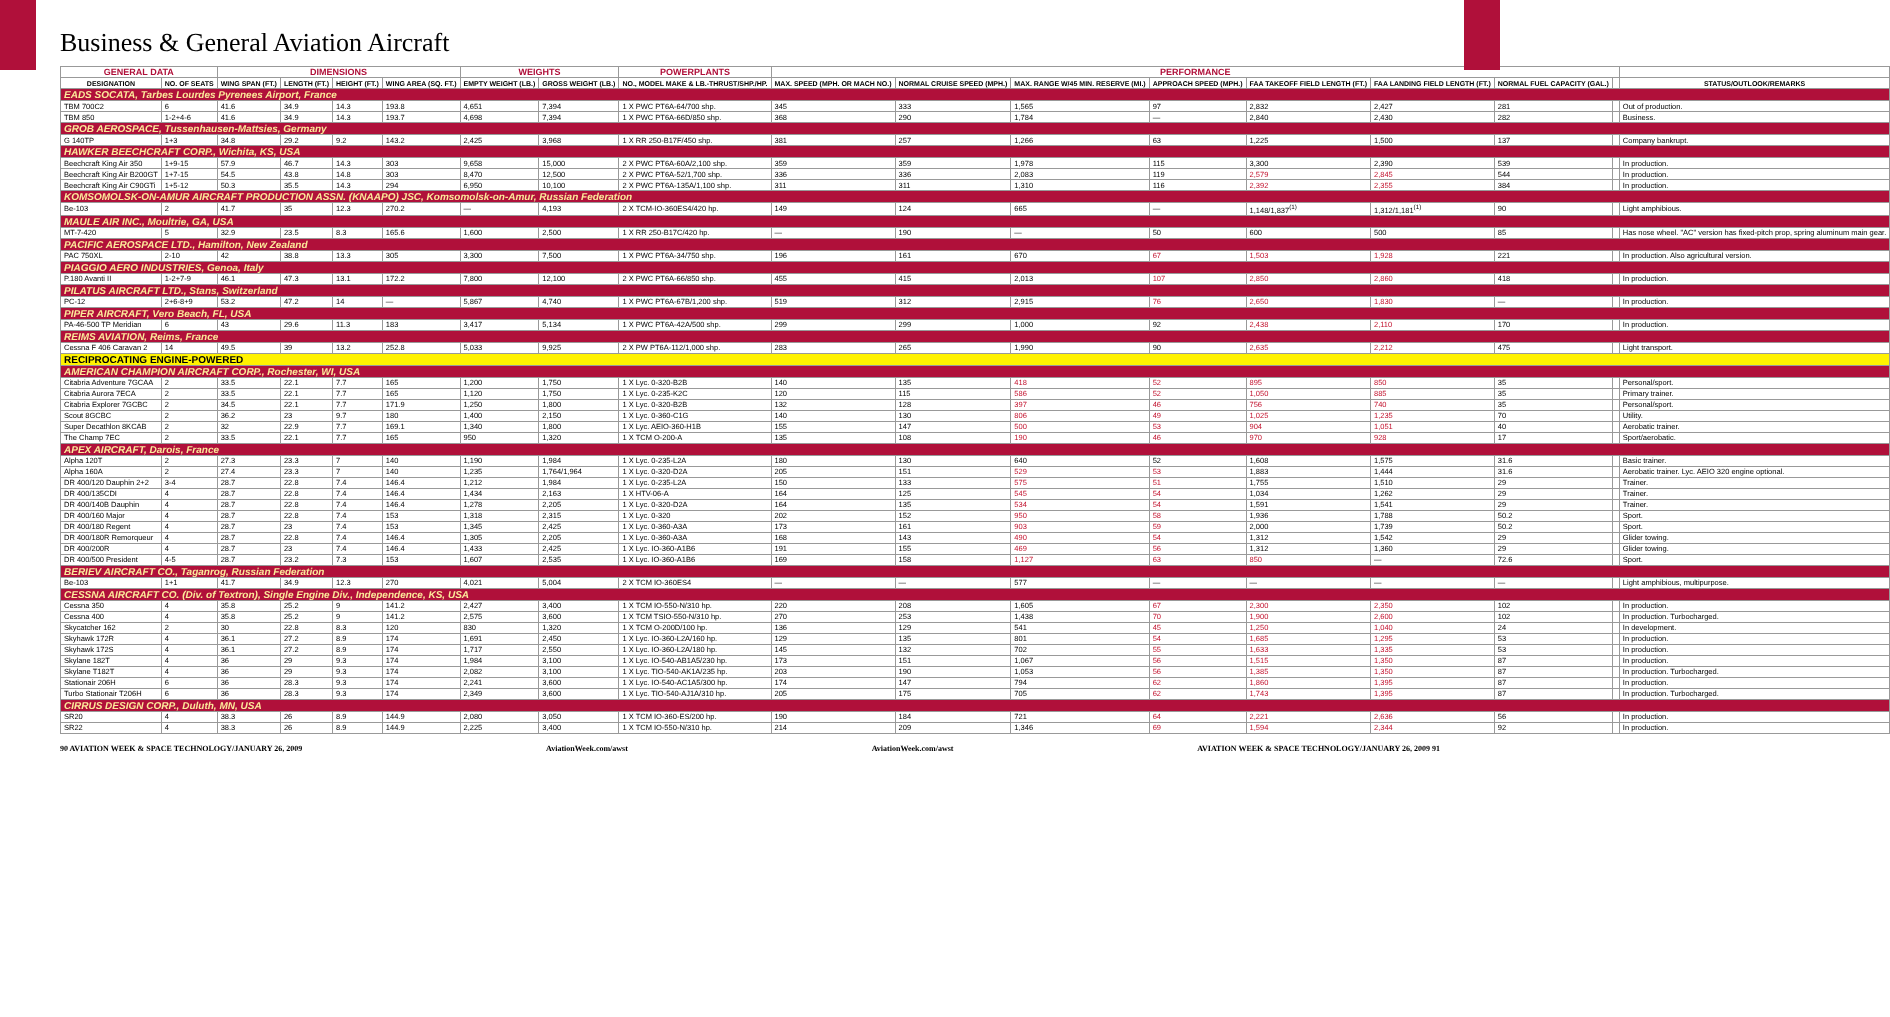Business & General Aviation Aircraft
| GENERAL DATA | | DIMENSIONS | | | | WEIGHTS | | POWERPLANTS | PERFORMANCE | | | | | | | | |
| --- | --- | --- | --- | --- | --- | --- | --- | --- | --- | --- | --- | --- | --- | --- | --- | --- | --- |
| DESIGNATION | NO. OF SEATS | WING SPAN (FT.) | LENGTH (FT.) | HEIGHT (FT.) | WING AREA (SQ. FT.) | EMPTY WEIGHT (LB.) | GROSS WEIGHT (LB.) | NO., MODEL MAKE & LB.-THRUST/SHP./HP. | MAX. SPEED (MPH. OR MACH NO.) | NORMAL CRUISE SPEED (MPH.) | MAX. RANGE W/45 MIN. RESERVE (MI.) | APPROACH SPEED (MPH.) | FAA TAKEOFF FIELD LENGTH (FT.) | FAA LANDING FIELD LENGTH (FT.) | NORMAL FUEL CAPACITY (GAL.) | | STATUS/OUTLOOK/REMARKS |
| EADS SOCATA, Tarbes Lourdes Pyrenees Airport, France | | | | | | | | | | | | | | | | | |
| TBM 700C2 | 6 | 41.6 | 34.9 | 14.3 | 193.8 | 4,651 | 7,394 | 1 X PWC PT6A-64/700 shp. | 345 | 333 | 1,565 | 97 | 2,832 | 2,427 | 281 | | Out of production. |
| TBM 850 | 1-2+4-6 | 41.6 | 34.9 | 14.3 | 193.7 | 4,698 | 7,394 | 1 X PWC PT6A-66D/850 shp. | 368 | 290 | 1,784 | — | 2,840 | 2,430 | 282 | | Business. |
| GROB AEROSPACE, Tussenhausen-Mattsies, Germany | | | | | | | | | | | | | | | | | |
| G 140TP | 1+3 | 34.8 | 29.2 | 9.2 | 143.2 | 2,425 | 3,968 | 1 X RR 250-B17F/450 shp. | 381 | 257 | 1,266 | 63 | 1,225 | 1,500 | 137 | | Company bankrupt. |
| HAWKER BEECHCRAFT CORP., Wichita, KS, USA | | | | | | | | | | | | | | | | | |
| Beechcraft King Air 350 | 1+9-15 | 57.9 | 46.7 | 14.3 | 303 | 9,658 | 15,000 | 2 X PWC PT6A-60A/2,100 shp. | 359 | 359 | 1,978 | 115 | 3,300 | 2,390 | 539 | | In production. |
| Beechcraft King Air B200GT | 1+7-15 | 54.5 | 43.8 | 14.8 | 303 | 8,470 | 12,500 | 2 X PWC PT6A-52/1,700 shp. | 336 | 336 | 2,083 | 119 | 2,579 | 2,845 | 544 | | In production. |
| Beechcraft King Air C90GTi | 1+5-12 | 50.3 | 35.5 | 14.3 | 294 | 6,950 | 10,100 | 2 X PWC PT6A-135A/1,100 shp. | 311 | 311 | 1,310 | 116 | 2,392 | 2,355 | 384 | | In production. |
| KOMSOMOLSK-ON-AMUR AIRCRAFT PRODUCTION ASSN. (KNAAPO) JSC, Komsomolsk-on-Amur, Russian Federation | | | | | | | | | | | | | | | | | |
| Be-103 | 2 | 41.7 | 35 | 12.3 | 270.2 | — | 4,193 | 2 X TCM-IO-360ES4/420 hp. | 149 | 124 | 665 | — | 1,148/1,837<sup>(1)</sup> | 1,312/1,181<sup>(1)</sup> | 90 | | Light amphibious. |
| MAULE AIR INC., Moultrie, GA, USA | | | | | | | | | | | | | | | | | |
| MT-7-420 | 5 | 32.9 | 23.5 | 8.3 | 165.6 | 1,600 | 2,500 | 1 X RR 250-B17C/420 hp. | — | 190 | — | 50 | 600 | 500 | 85 | | Has nose wheel. "AC" version has fixed-pitch prop, spring aluminum main gear. |
| PACIFIC AEROSPACE LTD., Hamilton, New Zealand | | | | | | | | | | | | | | | | | |
| PAC 750XL | 2-10 | 42 | 38.8 | 13.3 | 305 | 3,300 | 7,500 | 1 X PWC PT6A-34/750 shp. | 196 | 161 | 670 | 67 | 1,503 | 1,928 | 221 | | In production. Also agricultural version. |
| PIAGGIO AERO INDUSTRIES, Genoa, Italy | | | | | | | | | | | | | | | | | |
| P.180 Avanti II | 1-2+7-9 | 46.1 | 47.3 | 13.1 | 172.2 | 7,800 | 12,100 | 2 X PWC PT6A-66/850 shp. | 455 | 415 | 2,013 | 107 | 2,850 | 2,860 | 418 | | In production. |
| PILATUS AIRCRAFT LTD., Stans, Switzerland | | | | | | | | | | | | | | | | | |
| PC-12 | 2+6-8+9 | 53.2 | 47.2 | 14 | — | 5,867 | 4,740 | 1 X PWC PT6A-67B/1,200 shp. | 519 | 312 | 2,915 | 76 | 2,650 | 1,830 | — | | In production. |
| PIPER AIRCRAFT, Vero Beach, FL, USA | | | | | | | | | | | | | | | | | |
| PA-46-500 TP Meridian | 6 | 43 | 29.6 | 11.3 | 183 | 3,417 | 5,134 | 1 X PWC PT6A-42A/500 shp. | 299 | 299 | 1,000 | 92 | 2,438 | 2,110 | 170 | | In production. |
| REIMS AVIATION, Reims, France | | | | | | | | | | | | | | | | | |
| Cessna F 406 Caravan 2 | 14 | 49.5 | 39 | 13.2 | 252.8 | 5,033 | 9,925 | 2 X PW PT6A-112/1,000 shp. | 283 | 265 | 1,990 | 90 | 2,635 | 2,212 | 475 | | Light transport. |
| RECIPROCATING ENGINE-POWERED | | | | | | | | | | | | | | | | | |
| AMERICAN CHAMPION AIRCRAFT CORP., Rochester, WI, USA | | | | | | | | | | | | | | | | | |
| Citabria Adventure 7GCAA | 2 | 33.5 | 22.1 | 7.7 | 165 | 1,200 | 1,750 | 1 X Lyc. 0-320-B2B | 140 | 135 | 418 | 52 | 895 | 850 | 35 | | Personal/sport. |
| Citabria Aurora 7ECA | 2 | 33.5 | 22.1 | 7.7 | 165 | 1,120 | 1,750 | 1 X Lyc. 0-235-K2C | 120 | 115 | 586 | 52 | 1,050 | 885 | 35 | | Primary trainer. |
| Citabria Explorer 7GCBC | 2 | 34.5 | 22.1 | 7.7 | 171.9 | 1,250 | 1,800 | 1 X Lyc. 0-320-B2B | 132 | 128 | 397 | 46 | 756 | 740 | 35 | | Personal/sport. |
| Scout 8GCBC | 2 | 36.2 | 23 | 9.7 | 180 | 1,400 | 2,150 | 1 X Lyc. 0-360-C1G | 140 | 130 | 806 | 49 | 1,025 | 1,235 | 70 | | Utility. |
| Super Decathlon 8KCAB | 2 | 32 | 22.9 | 7.7 | 169.1 | 1,340 | 1,800 | 1 X Lyc. AEIO-360-H1B | 155 | 147 | 500 | 53 | 904 | 1,051 | 40 | | Aerobatic trainer. |
| The Champ 7EC | 2 | 33.5 | 22.1 | 7.7 | 165 | 950 | 1,320 | 1 X TCM O-200-A | 135 | 108 | 190 | 46 | 970 | 928 | 17 | | Sport/aerobatic. |
| APEX AIRCRAFT, Darois, France | | | | | | | | | | | | | | | | | |
| Alpha 120T | 2 | 27.3 | 23.3 | 7 | 140 | 1,190 | 1,984 | 1 X Lyc. 0-235-L2A | 180 | 130 | 640 | 52 | 1,608 | 1,575 | 31.6 | | Basic trainer. |
| Alpha 160A | 2 | 27.4 | 23.3 | 7 | 140 | 1,235 | 1,764/1,964 | 1 X Lyc. 0-320-D2A | 205 | 151 | 529 | 53 | 1,883 | 1,444 | 31.6 | | Aerobatic trainer. Lyc. AEIO 320 engine optional. |
| DR 400/120 Dauphin 2+2 | 3-4 | 28.7 | 22.8 | 7.4 | 146.4 | 1,212 | 1,984 | 1 X Lyc. 0-235-L2A | 150 | 133 | 575 | 51 | 1,755 | 1,510 | 29 | | Trainer. |
| DR 400/135CDI | 4 | 28.7 | 22.8 | 7.4 | 146.4 | 1,434 | 2,163 | 1 X HTV-06-A | 164 | 125 | 545 | 54 | 1,034 | 1,262 | 29 | | Trainer. |
| DR 400/140B Dauphin | 4 | 28.7 | 22.8 | 7.4 | 146.4 | 1,278 | 2,205 | 1 X Lyc. 0-320-D2A | 164 | 135 | 534 | 54 | 1,591 | 1,541 | 29 | | Trainer. |
| DR 400/160 Major | 4 | 28.7 | 22.8 | 7.4 | 153 | 1,318 | 2,315 | 1 X Lyc. 0-320 | 202 | 152 | 950 | 58 | 1,936 | 1,788 | 50.2 | | Sport. |
| DR 400/180 Regent | 4 | 28.7 | 23 | 7.4 | 153 | 1,345 | 2,425 | 1 X Lyc. 0-360-A3A | 173 | 161 | 903 | 59 | 2,000 | 1,739 | 50.2 | | Sport. |
| DR 400/180R Remorqueur | 4 | 28.7 | 22.8 | 7.4 | 146.4 | 1,305 | 2,205 | 1 X Lyc. 0-360-A3A | 168 | 143 | 490 | 54 | 1,312 | 1,542 | 29 | | Glider towing. |
| DR 400/200R | 4 | 28.7 | 23 | 7.4 | 146.4 | 1,433 | 2,425 | 1 X Lyc. IO-360-A1B6 | 191 | 155 | 469 | 56 | 1,312 | 1,360 | 29 | | Glider towing. |
| DR 400/500 President | 4-5 | 28.7 | 23.2 | 7.3 | 153 | 1,607 | 2,535 | 1 X Lyc. IO-360-A1B6 | 169 | 158 | 1,127 | 63 | 850 | — | 72.6 | | Sport. |
| BERIEV AIRCRAFT CO., Taganrog, Russian Federation | | | | | | | | | | | | | | | | | |
| Be-103 | 1+1 | 41.7 | 34.9 | 12.3 | 270 | 4,021 | 5,004 | 2 X TCM IO-360ES4 | — | — | 577 | — | — | — | — | | Light amphibious, multipurpose. |
| CESSNA AIRCRAFT CO. (Div. of Textron), Single Engine Div., Independence, KS, USA | | | | | | | | | | | | | | | | | |
| Cessna 350 | 4 | 35.8 | 25.2 | 9 | 141.2 | 2,427 | 3,400 | 1 X TCM IO-550-N/310 hp. | 220 | 208 | 1,605 | 67 | 2,300 | 2,350 | 102 | | In production. |
| Cessna 400 | 4 | 35.8 | 25.2 | 9 | 141.2 | 2,575 | 3,600 | 1 X TCM TSIO-550-N/310 hp. | 270 | 253 | 1,438 | 70 | 1,900 | 2,600 | 102 | | In production. Turbocharged. |
| Skycatcher 162 | 2 | 30 | 22.8 | 8.3 | 120 | 830 | 1,320 | 1 X TCM O-200D/100 hp. | 136 | 129 | 541 | 45 | 1,250 | 1,040 | 24 | | In development. |
| Skyhawk 172R | 4 | 36.1 | 27.2 | 8.9 | 174 | 1,691 | 2,450 | 1 X Lyc. IO-360-L2A/160 hp. | 129 | 135 | 801 | 54 | 1,685 | 1,295 | 53 | | In production. |
| Skyhawk 172S | 4 | 36.1 | 27.2 | 8.9 | 174 | 1,717 | 2,550 | 1 X Lyc. IO-360-L2A/180 hp. | 145 | 132 | 702 | 55 | 1,633 | 1,335 | 53 | | In production. |
| Skylane 182T | 4 | 36 | 29 | 9.3 | 174 | 1,984 | 3,100 | 1 X Lyc. IO-540-AB1A5/230 hp. | 173 | 151 | 1,067 | 56 | 1,515 | 1,350 | 87 | | In production. |
| Skylane T182T | 4 | 36 | 29 | 9.3 | 174 | 2,082 | 3,100 | 1 X Lyc. TIO-540-AK1A/235 hp. | 203 | 190 | 1,053 | 56 | 1,385 | 1,350 | 87 | | In production. Turbocharged. |
| Stationair 206H | 6 | 36 | 28.3 | 9.3 | 174 | 2,241 | 3,600 | 1 X Lyc. IO-540-AC1A5/300 hp. | 174 | 147 | 794 | 62 | 1,860 | 1,395 | 87 | | In production. |
| Turbo Stationair T206H | 6 | 36 | 28.3 | 9.3 | 174 | 2,349 | 3,600 | 1 X Lyc. TIO-540-AJ1A/310 hp. | 205 | 175 | 705 | 62 | 1,743 | 1,395 | 87 | | In production. Turbocharged. |
| CIRRUS DESIGN CORP., Duluth, MN, USA | | | | | | | | | | | | | | | | | |
| SR20 | 4 | 38.3 | 26 | 8.9 | 144.9 | 2,080 | 3,050 | 1 X TCM IO-360-ES/200 hp. | 190 | 184 | 721 | 64 | 2,221 | 2,636 | 56 | | In production. |
| SR22 | 4 | 38.3 | 26 | 8.9 | 144.9 | 2,225 | 3,400 | 1 X TCM IO-550-N/310 hp. | 214 | 209 | 1,346 | 69 | 1,594 | 2,344 | 92 | | In production. |
90 AVIATION WEEK & SPACE TECHNOLOGY/JANUARY 26, 2009 AviationWeek.com/awst AviationWeek.com/awst AVIATION WEEK & SPACE TECHNOLOGY/JANUARY 26, 2009 91